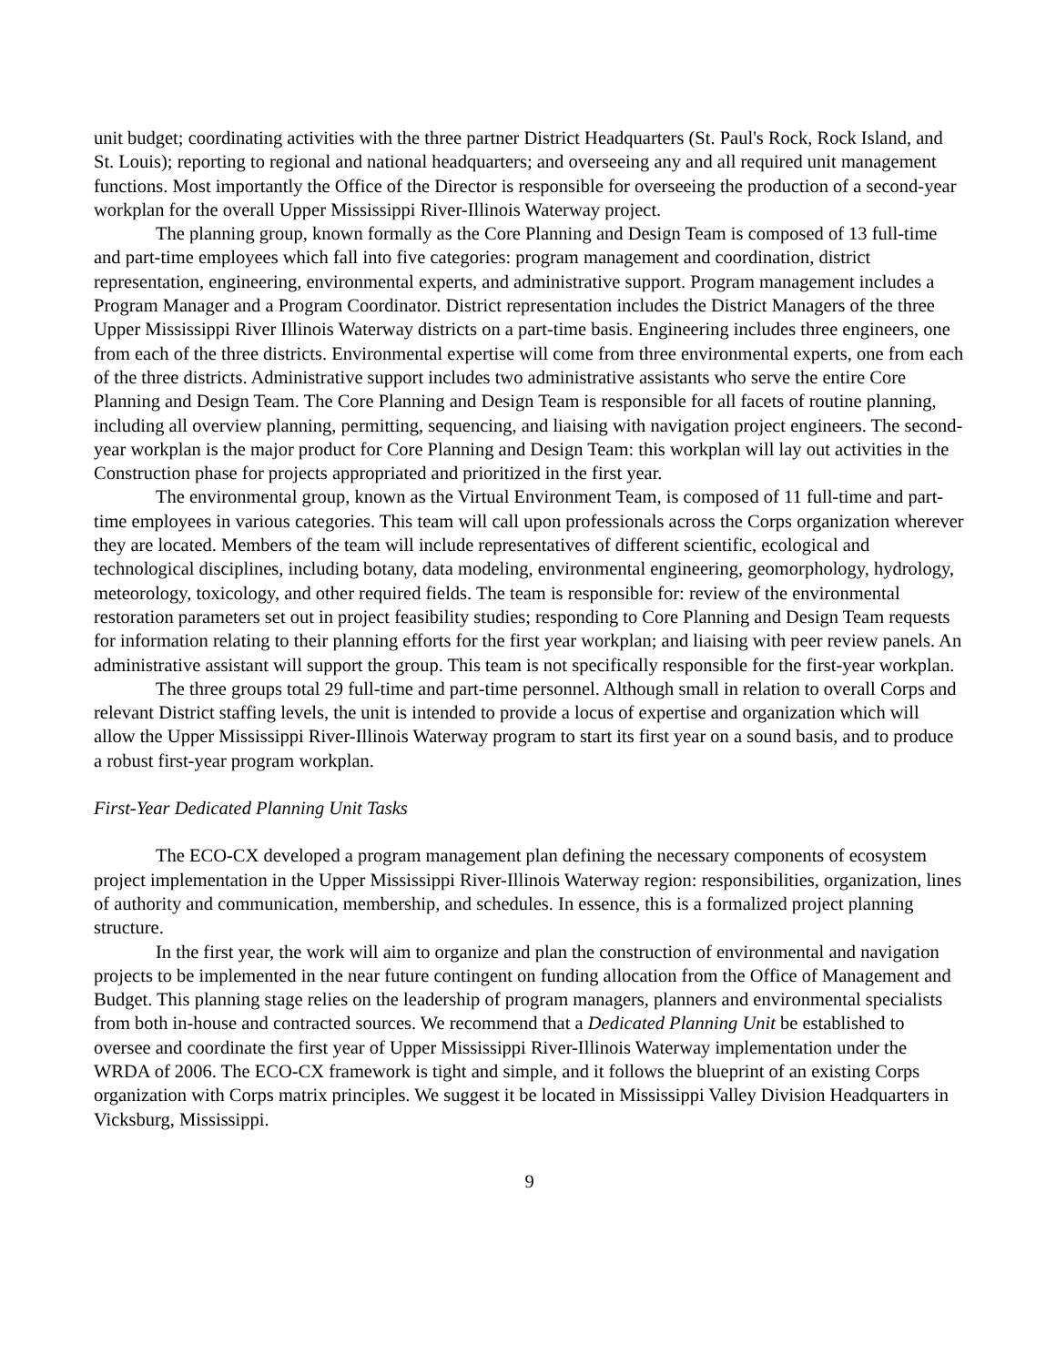unit budget; coordinating activities with the three partner District Headquarters (St. Paul's Rock, Rock Island, and St. Louis); reporting to regional and national headquarters; and overseeing any and all required unit management functions. Most importantly the Office of the Director is responsible for overseeing the production of a second-year workplan for the overall Upper Mississippi River-Illinois Waterway project.
The planning group, known formally as the Core Planning and Design Team is composed of 13 full-time and part-time employees which fall into five categories: program management and coordination, district representation, engineering, environmental experts, and administrative support. Program management includes a Program Manager and a Program Coordinator. District representation includes the District Managers of the three Upper Mississippi River Illinois Waterway districts on a part-time basis. Engineering includes three engineers, one from each of the three districts. Environmental expertise will come from three environmental experts, one from each of the three districts. Administrative support includes two administrative assistants who serve the entire Core Planning and Design Team. The Core Planning and Design Team is responsible for all facets of routine planning, including all overview planning, permitting, sequencing, and liaising with navigation project engineers. The second-year workplan is the major product for Core Planning and Design Team: this workplan will lay out activities in the Construction phase for projects appropriated and prioritized in the first year.
The environmental group, known as the Virtual Environment Team, is composed of 11 full-time and part-time employees in various categories. This team will call upon professionals across the Corps organization wherever they are located. Members of the team will include representatives of different scientific, ecological and technological disciplines, including botany, data modeling, environmental engineering, geomorphology, hydrology, meteorology, toxicology, and other required fields. The team is responsible for: review of the environmental restoration parameters set out in project feasibility studies; responding to Core Planning and Design Team requests for information relating to their planning efforts for the first year workplan; and liaising with peer review panels. An administrative assistant will support the group. This team is not specifically responsible for the first-year workplan.
The three groups total 29 full-time and part-time personnel. Although small in relation to overall Corps and relevant District staffing levels, the unit is intended to provide a locus of expertise and organization which will allow the Upper Mississippi River-Illinois Waterway program to start its first year on a sound basis, and to produce a robust first-year program workplan.
First-Year Dedicated Planning Unit Tasks
The ECO-CX developed a program management plan defining the necessary components of ecosystem project implementation in the Upper Mississippi River-Illinois Waterway region: responsibilities, organization, lines of authority and communication, membership, and schedules. In essence, this is a formalized project planning structure.
In the first year, the work will aim to organize and plan the construction of environmental and navigation projects to be implemented in the near future contingent on funding allocation from the Office of Management and Budget. This planning stage relies on the leadership of program managers, planners and environmental specialists from both in-house and contracted sources. We recommend that a Dedicated Planning Unit be established to oversee and coordinate the first year of Upper Mississippi River-Illinois Waterway implementation under the WRDA of 2006. The ECO-CX framework is tight and simple, and it follows the blueprint of an existing Corps organization with Corps matrix principles. We suggest it be located in Mississippi Valley Division Headquarters in Vicksburg, Mississippi.
9